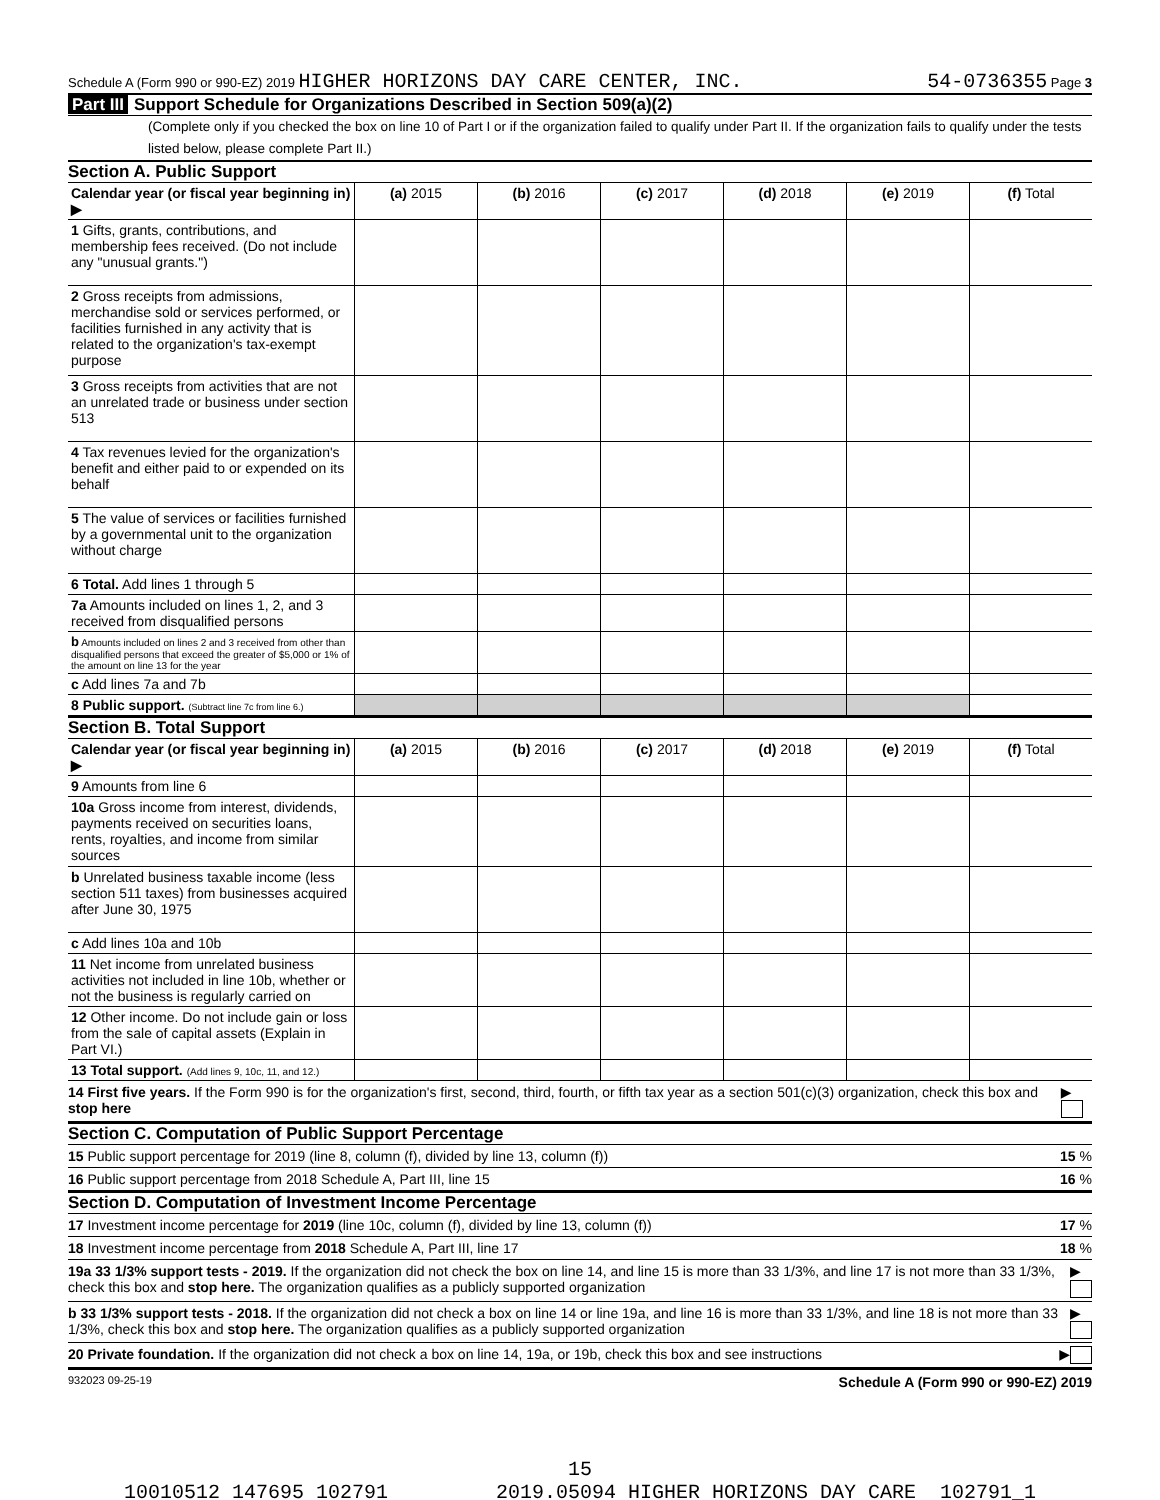Schedule A (Form 990 or 990-EZ) 2019 HIGHER HORIZONS DAY CARE CENTER, INC. 54-0736355 Page 3
Part III Support Schedule for Organizations Described in Section 509(a)(2)
(Complete only if you checked the box on line 10 of Part I or if the organization failed to qualify under Part II. If the organization fails to qualify under the tests listed below, please complete Part II.)
Section A. Public Support
| Calendar year (or fiscal year beginning in) ▶ | (a) 2015 | (b) 2016 | (c) 2017 | (d) 2018 | (e) 2019 | (f) Total |
| --- | --- | --- | --- | --- | --- | --- |
| 1 Gifts, grants, contributions, and membership fees received. (Do not include any "unusual grants.") | | | | | | |
| 2 Gross receipts from admissions, merchandise sold or services performed, or facilities furnished in any activity that is related to the organization's tax-exempt purpose | | | | | | |
| 3 Gross receipts from activities that are not an unrelated trade or business under section 513 | | | | | | |
| 4 Tax revenues levied for the organization's benefit and either paid to or expended on its behalf | | | | | | |
| 5 The value of services or facilities furnished by a governmental unit to the organization without charge | | | | | | |
| 6 Total. Add lines 1 through 5 | | | | | | |
| 7a Amounts included on lines 1, 2, and 3 received from disqualified persons | | | | | | |
| b Amounts included on lines 2 and 3 received from other than disqualified persons that exceed the greater of $5,000 or 1% of the amount on line 13 for the year | | | | | | |
| c Add lines 7a and 7b | | | | | | |
| 8 Public support. (Subtract line 7c from line 6.) | | | | | | |
Section B. Total Support
| Calendar year (or fiscal year beginning in) ▶ | (a) 2015 | (b) 2016 | (c) 2017 | (d) 2018 | (e) 2019 | (f) Total |
| --- | --- | --- | --- | --- | --- | --- |
| 9 Amounts from line 6 | | | | | | |
| 10a Gross income from interest, dividends, payments received on securities loans, rents, royalties, and income from similar sources | | | | | | |
| b Unrelated business taxable income (less section 511 taxes) from businesses acquired after June 30, 1975 | | | | | | |
| c Add lines 10a and 10b | | | | | | |
| 11 Net income from unrelated business activities not included in line 10b, whether or not the business is regularly carried on | | | | | | |
| 12 Other income. Do not include gain or loss from the sale of capital assets (Explain in Part VI.) | | | | | | |
| 13 Total support. (Add lines 9, 10c, 11, and 12.) | | | | | | |
14 First five years. If the Form 990 is for the organization's first, second, third, fourth, or fifth tax year as a section 501(c)(3) organization, check this box and stop here ▶
Section C. Computation of Public Support Percentage
15 Public support percentage for 2019 (line 8, column (f), divided by line 13, column (f)) 15 %
16 Public support percentage from 2018 Schedule A, Part III, line 15 16 %
Section D. Computation of Investment Income Percentage
17 Investment income percentage for 2019 (line 10c, column (f), divided by line 13, column (f)) 17 %
18 Investment income percentage from 2018 Schedule A, Part III, line 17 18 %
19a 33 1/3% support tests - 2019. If the organization did not check the box on line 14, and line 15 is more than 33 1/3%, and line 17 is not more than 33 1/3%, check this box and stop here. The organization qualifies as a publicly supported organization ▶
b 33 1/3% support tests - 2018. If the organization did not check a box on line 14 or line 19a, and line 16 is more than 33 1/3%, and line 18 is not more than 33 1/3%, check this box and stop here. The organization qualifies as a publicly supported organization ▶
20 Private foundation. If the organization did not check a box on line 14, 19a, or 19b, check this box and see instructions ▶
932023 09-25-19 Schedule A (Form 990 or 990-EZ) 2019
15
10010512 147695 102791 2019.05094 HIGHER HORIZONS DAY CARE 102791_1